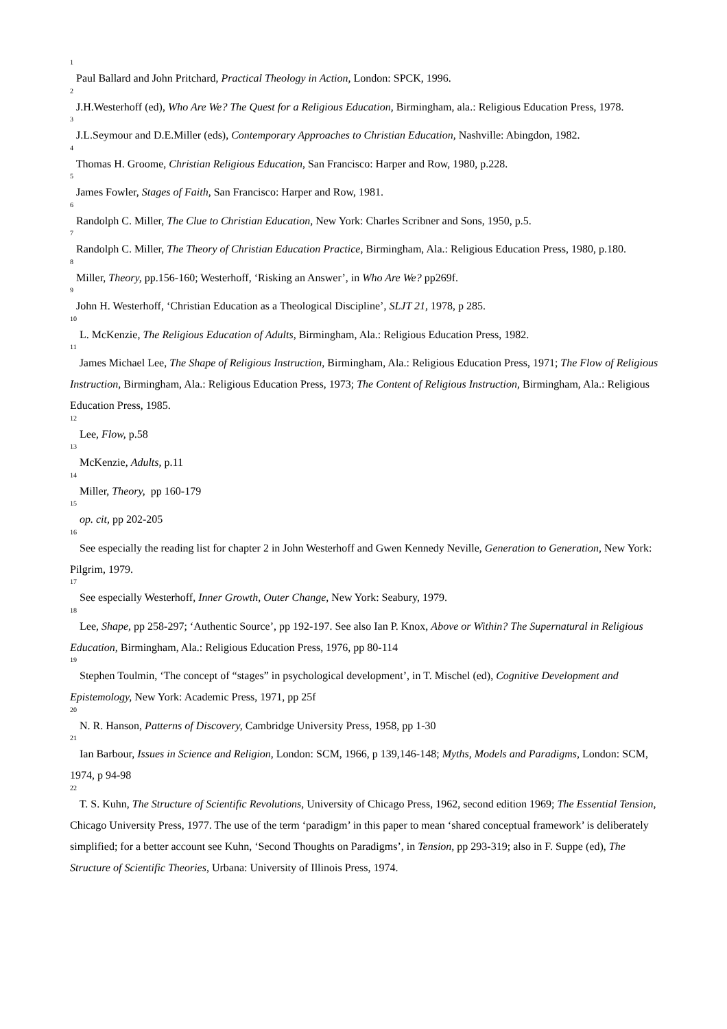<sup>1</sup> Paul Ballard and John Pritchard, Practical Theology in Action, London: SPCK, 1996.
<sup>2</sup> J.H.Westerhoff (ed), Who Are We? The Quest for a Religious Education, Birmingham, ala.: Religious Education Press, 1978.
<sup>3</sup> J.L.Seymour and D.E.Miller (eds), Contemporary Approaches to Christian Education, Nashville: Abingdon, 1982.
<sup>4</sup> Thomas H. Groome, Christian Religious Education, San Francisco: Harper and Row, 1980, p.228.
<sup>5</sup> James Fowler, Stages of Faith, San Francisco: Harper and Row, 1981.
<sup>6</sup> Randolph C. Miller, The Clue to Christian Education, New York: Charles Scribner and Sons, 1950, p.5.
<sup>7</sup> Randolph C. Miller, The Theory of Christian Education Practice, Birmingham, Ala.: Religious Education Press, 1980, p.180.
<sup>8</sup> Miller, Theory, pp.156-160; Westerhoff, ‘Risking an Answer’, in Who Are We? pp269f.
<sup>9</sup> John H. Westerhoff, ‘Christian Education as a Theological Discipline’, SLJT 21, 1978, p 285.
<sup>10</sup> L. McKenzie, The Religious Education of Adults, Birmingham, Ala.: Religious Education Press, 1982.
<sup>11</sup> James Michael Lee, The Shape of Religious Instruction, Birmingham, Ala.: Religious Education Press, 1971; The Flow of Religious Instruction, Birmingham, Ala.: Religious Education Press, 1973; The Content of Religious Instruction, Birmingham, Ala.: Religious Education Press, 1985.
<sup>12</sup> Lee, Flow, p.58
<sup>13</sup> McKenzie, Adults, p.11
<sup>14</sup> Miller, Theory, pp 160-179
<sup>15</sup> op. cit, pp 202-205
<sup>16</sup> See especially the reading list for chapter 2 in John Westerhoff and Gwen Kennedy Neville, Generation to Generation, New York: Pilgrim, 1979.
<sup>17</sup> See especially Westerhoff, Inner Growth, Outer Change, New York: Seabury, 1979.
<sup>18</sup> Lee, Shape, pp 258-297; ‘Authentic Source’, pp 192-197. See also Ian P. Knox, Above or Within? The Supernatural in Religious Education, Birmingham, Ala.: Religious Education Press, 1976, pp 80-114
<sup>19</sup> Stephen Toulmin, ‘The concept of “stages” in psychological development’, in T. Mischel (ed), Cognitive Development and Epistemology, New York: Academic Press, 1971, pp 25f
<sup>20</sup> N. R. Hanson, Patterns of Discovery, Cambridge University Press, 1958, pp 1-30
<sup>21</sup> Ian Barbour, Issues in Science and Religion, London: SCM, 1966, p 139,146-148; Myths, Models and Paradigms, London: SCM, 1974, p 94-98
<sup>22</sup> T. S. Kuhn, The Structure of Scientific Revolutions, University of Chicago Press, 1962, second edition 1969; The Essential Tension, Chicago University Press, 1977. The use of the term ‘paradigm’ in this paper to mean ‘shared conceptual framework’ is deliberately simplified; for a better account see Kuhn, ‘Second Thoughts on Paradigms’, in Tension, pp 293-319; also in F. Suppe (ed), The Structure of Scientific Theories, Urbana: University of Illinois Press, 1974.